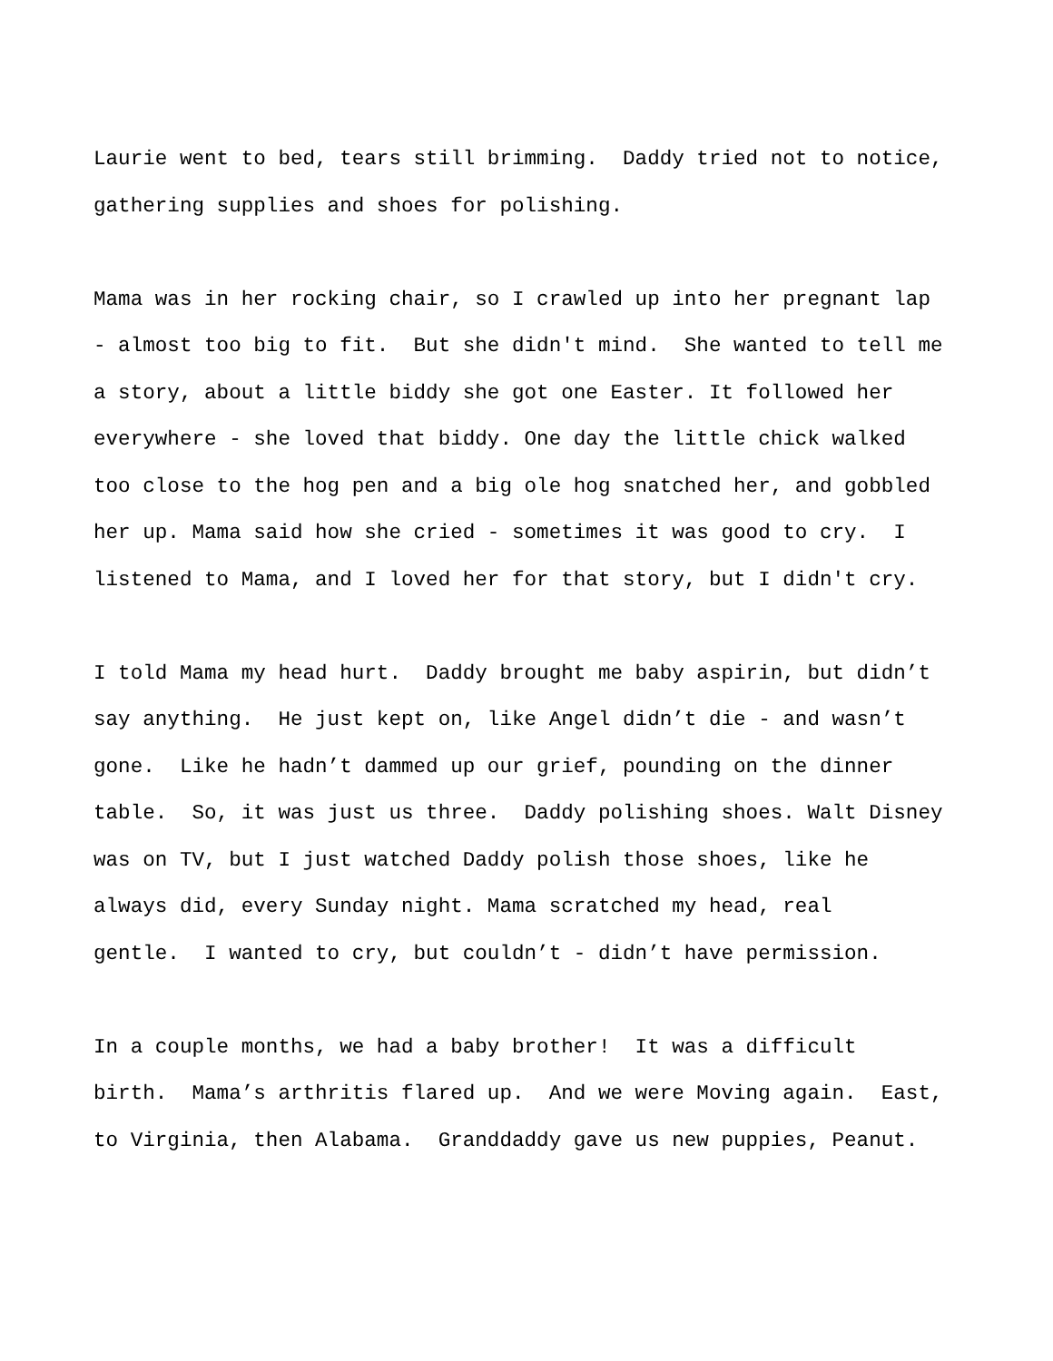Laurie went to bed, tears still brimming. Daddy tried not to notice, gathering supplies and shoes for polishing.
Mama was in her rocking chair, so I crawled up into her pregnant lap - almost too big to fit. But she didn't mind. She wanted to tell me a story, about a little biddy she got one Easter. It followed her everywhere - she loved that biddy. One day the little chick walked too close to the hog pen and a big ole hog snatched her, and gobbled her up. Mama said how she cried - sometimes it was good to cry. I listened to Mama, and I loved her for that story, but I didn't cry.
I told Mama my head hurt. Daddy brought me baby aspirin, but didn’t say anything. He just kept on, like Angel didn’t die - and wasn’t gone. Like he hadn’t dammed up our grief, pounding on the dinner table. So, it was just us three. Daddy polishing shoes. Walt Disney was on TV, but I just watched Daddy polish those shoes, like he always did, every Sunday night. Mama scratched my head, real gentle. I wanted to cry, but couldn’t - didn’t have permission.
In a couple months, we had a baby brother! It was a difficult birth. Mama’s arthritis flared up. And we were Moving again. East, to Virginia, then Alabama. Granddaddy gave us new puppies, Peanut.